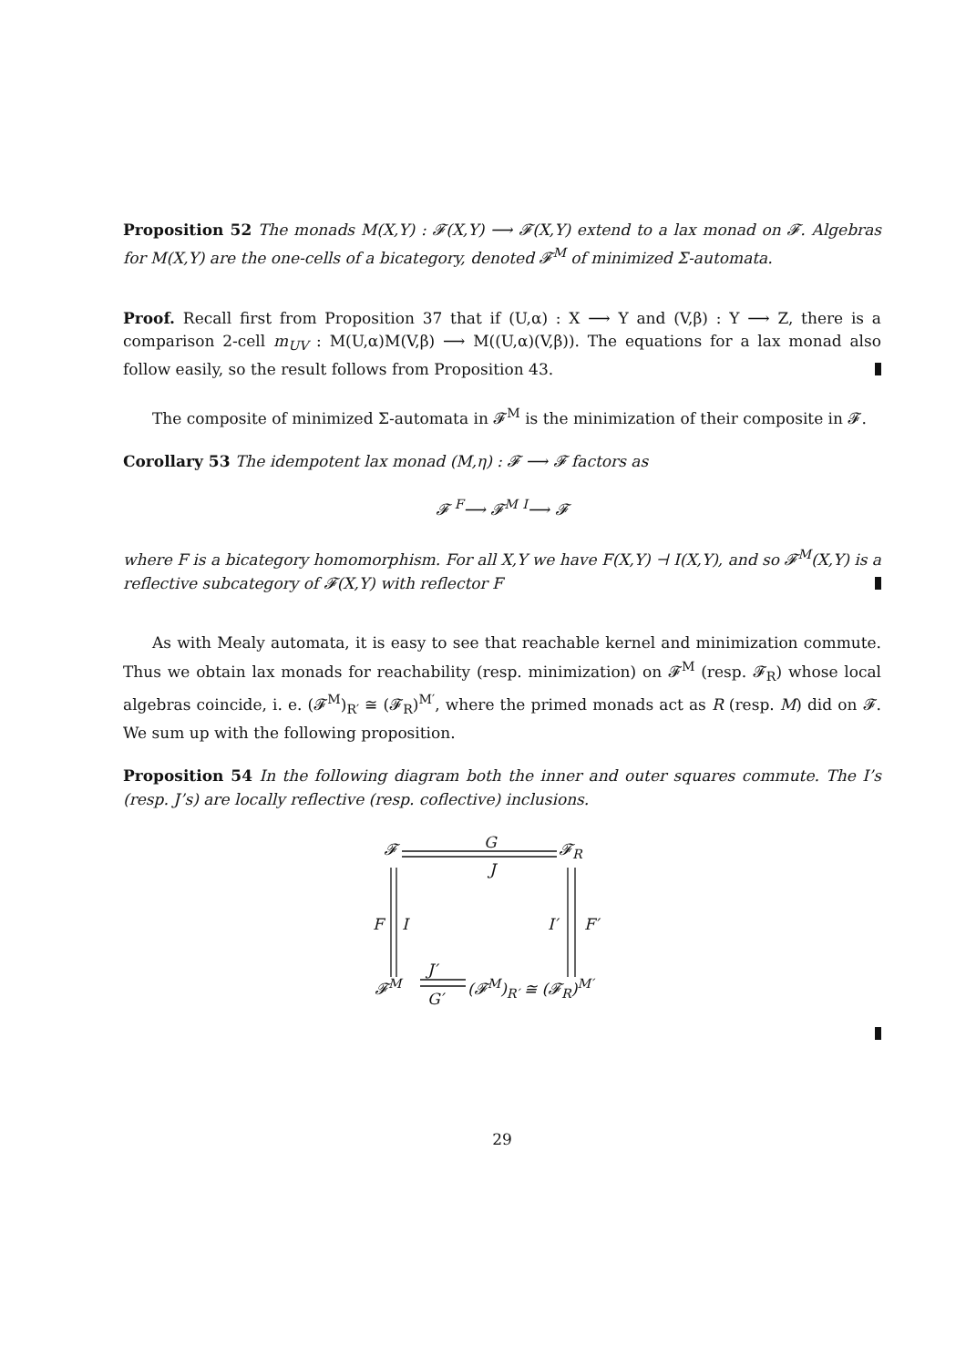Proposition 52 The monads M(X,Y) : 𝓕(X,Y) ⟶ 𝓕(X,Y) extend to a lax monad on 𝓕. Algebras for M(X,Y) are the one-cells of a bicategory, denoted 𝓕<sup>M</sup> of minimized Σ-automata.
Proof. Recall first from Proposition 37 that if (U,α) : X ⟶ Y and (V,β) : Y ⟶ Z, there is a comparison 2-cell m<sub>UV</sub> : M(U,α)M(V,β) ⟶ M((U,α)(V,β)). The equations for a lax monad also follow easily, so the result follows from Proposition 43.
The composite of minimized Σ-automata in 𝓕<sup>M</sup> is the minimization of their composite in 𝓕.
Corollary 53 The idempotent lax monad (M,η) : 𝓕 ⟶ 𝓕 factors as
𝓕 <sup>F</sup>⟶ 𝓕<sup>M</sup> <sup>I</sup>⟶ 𝓕
where F is a bicategory homomorphism. For all X,Y we have F(X,Y) ⊣ I(X,Y), and so 𝓕<sup>M</sup>(X,Y) is a reflective subcategory of 𝓕(X,Y) with reflector F
As with Mealy automata, it is easy to see that reachable kernel and minimization commute. Thus we obtain lax monads for reachability (resp. minimization) on 𝓕<sup>M</sup> (resp. 𝓕<sub>R</sub>) whose local algebras coincide, i. e. (𝓕<sup>M</sup>)<sub>R′</sub> ≅ (𝓕<sub>R</sub>)<sup>M′</sup>, where the primed monads act as R (resp. M) did on 𝓕. We sum up with the following proposition.
Proposition 54 In the following diagram both the inner and outer squares commute. The I’s (resp. J’s) are locally reflective (resp. coflective) inclusions.
𝓕 G 𝓕<sub>R</sub>
J
F I I′ F′
J′
𝓕<sup>M</sup> (𝓕<sup>M</sup>)<sub>R′</sub> ≅ (𝓕<sub>R</sub>)<sup>M′</sup>
G′
29